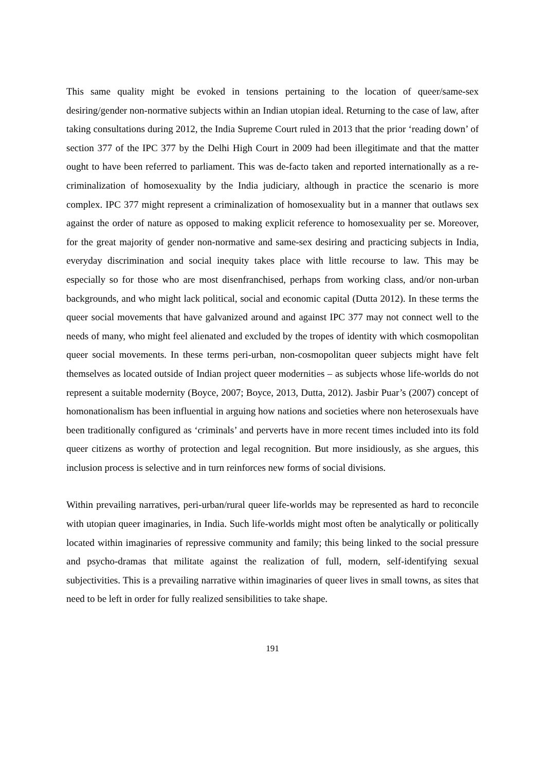This same quality might be evoked in tensions pertaining to the location of queer/same-sex desiring/gender non-normative subjects within an Indian utopian ideal. Returning to the case of law, after taking consultations during 2012, the India Supreme Court ruled in 2013 that the prior ‘reading down’ of section 377 of the IPC 377 by the Delhi High Court in 2009 had been illegitimate and that the matter ought to have been referred to parliament. This was de-facto taken and reported internationally as a re-criminalization of homosexuality by the India judiciary, although in practice the scenario is more complex. IPC 377 might represent a criminalization of homosexuality but in a manner that outlaws sex against the order of nature as opposed to making explicit reference to homosexuality per se. Moreover, for the great majority of gender non-normative and same-sex desiring and practicing subjects in India, everyday discrimination and social inequity takes place with little recourse to law. This may be especially so for those who are most disenfranchised, perhaps from working class, and/or non-urban backgrounds, and who might lack political, social and economic capital (Dutta 2012). In these terms the queer social movements that have galvanized around and against IPC 377 may not connect well to the needs of many, who might feel alienated and excluded by the tropes of identity with which cosmopolitan queer social movements. In these terms peri-urban, non-cosmopolitan queer subjects might have felt themselves as located outside of Indian project queer modernities – as subjects whose life-worlds do not represent a suitable modernity (Boyce, 2007; Boyce, 2013, Dutta, 2012). Jasbir Puar’s (2007) concept of homonationalism has been influential in arguing how nations and societies where non heterosexuals have been traditionally configured as ‘criminals’ and perverts have in more recent times included into its fold queer citizens as worthy of protection and legal recognition. But more insidiously, as she argues, this inclusion process is selective and in turn reinforces new forms of social divisions.
Within prevailing narratives, peri-urban/rural queer life-worlds may be represented as hard to reconcile with utopian queer imaginaries, in India. Such life-worlds might most often be analytically or politically located within imaginaries of repressive community and family; this being linked to the social pressure and psycho-dramas that militate against the realization of full, modern, self-identifying sexual subjectivities. This is a prevailing narrative within imaginaries of queer lives in small towns, as sites that need to be left in order for fully realized sensibilities to take shape.
191